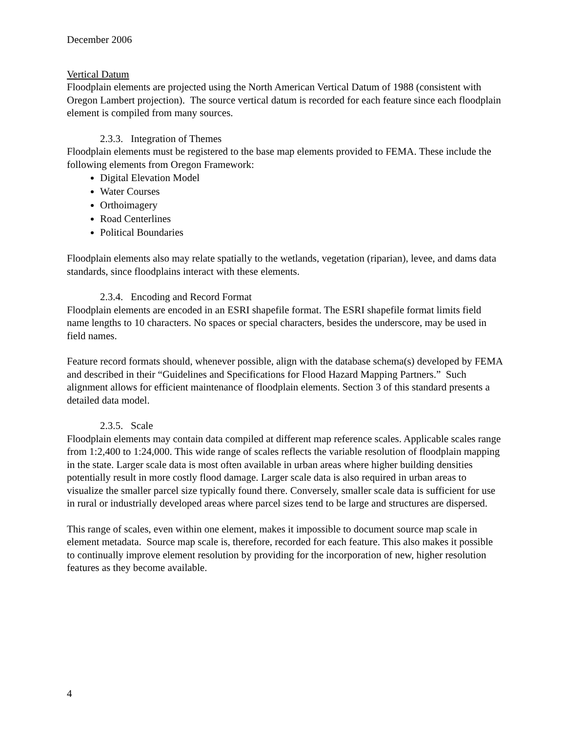December 2006
Vertical Datum
Floodplain elements are projected using the North American Vertical Datum of 1988 (consistent with Oregon Lambert projection). The source vertical datum is recorded for each feature since each floodplain element is compiled from many sources.
2.3.3. Integration of Themes
Floodplain elements must be registered to the base map elements provided to FEMA. These include the following elements from Oregon Framework:
Digital Elevation Model
Water Courses
Orthoimagery
Road Centerlines
Political Boundaries
Floodplain elements also may relate spatially to the wetlands, vegetation (riparian), levee, and dams data standards, since floodplains interact with these elements.
2.3.4. Encoding and Record Format
Floodplain elements are encoded in an ESRI shapefile format. The ESRI shapefile format limits field name lengths to 10 characters. No spaces or special characters, besides the underscore, may be used in field names.
Feature record formats should, whenever possible, align with the database schema(s) developed by FEMA and described in their “Guidelines and Specifications for Flood Hazard Mapping Partners.” Such alignment allows for efficient maintenance of floodplain elements. Section 3 of this standard presents a detailed data model.
2.3.5. Scale
Floodplain elements may contain data compiled at different map reference scales. Applicable scales range from 1:2,400 to 1:24,000. This wide range of scales reflects the variable resolution of floodplain mapping in the state. Larger scale data is most often available in urban areas where higher building densities potentially result in more costly flood damage. Larger scale data is also required in urban areas to visualize the smaller parcel size typically found there. Conversely, smaller scale data is sufficient for use in rural or industrially developed areas where parcel sizes tend to be large and structures are dispersed.
This range of scales, even within one element, makes it impossible to document source map scale in element metadata. Source map scale is, therefore, recorded for each feature. This also makes it possible to continually improve element resolution by providing for the incorporation of new, higher resolution features as they become available.
4